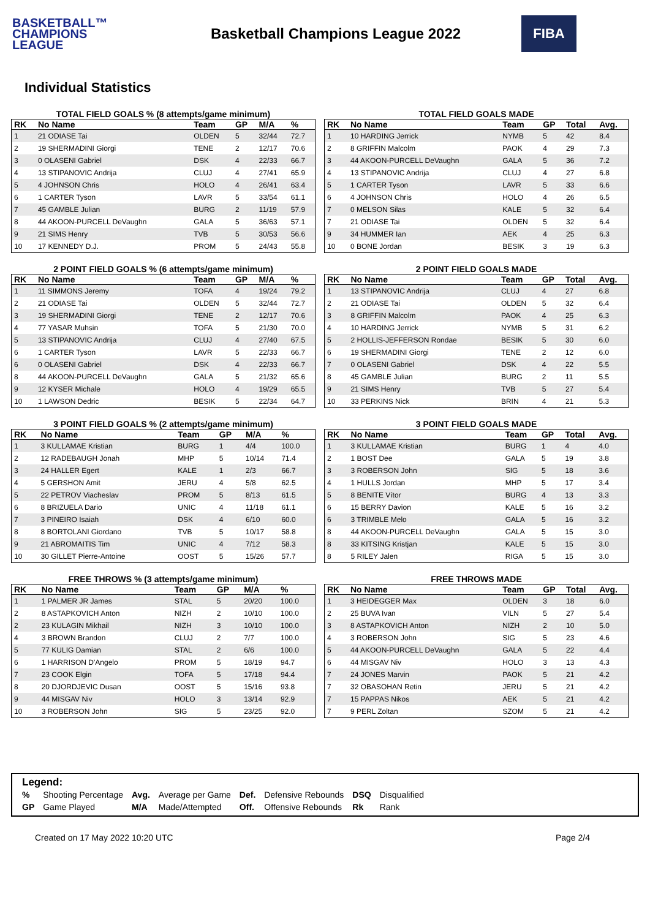BASKETBALL™
CHAMPIONS
LEAGUE
Basketball Champions League 2022
FIBA
Individual Statistics
TOTAL FIELD GOALS % (8 attempts/game minimum)
| RK | No Name | Team | GP | M/A | % |
| --- | --- | --- | --- | --- | --- |
| 1 | 21 ODIASE Tai | OLDEN | 5 | 32/44 | 72.7 |
| 2 | 19 SHERMADINI Giorgi | TENE | 2 | 12/17 | 70.6 |
| 3 | 0 OLASENI Gabriel | DSK | 4 | 22/33 | 66.7 |
| 4 | 13 STIPANOVIC Andrija | CLUJ | 4 | 27/41 | 65.9 |
| 5 | 4 JOHNSON Chris | HOLO | 4 | 26/41 | 63.4 |
| 6 | 1 CARTER Tyson | LAVR | 5 | 33/54 | 61.1 |
| 7 | 45 GAMBLE Julian | BURG | 2 | 11/19 | 57.9 |
| 8 | 44 AKOON-PURCELL DeVaughn | GALA | 5 | 36/63 | 57.1 |
| 9 | 21 SIMS Henry | TVB | 5 | 30/53 | 56.6 |
| 10 | 17 KENNEDY D.J. | PROM | 5 | 24/43 | 55.8 |
TOTAL FIELD GOALS MADE
| RK | No Name | Team | GP | Total | Avg. |
| --- | --- | --- | --- | --- | --- |
| 1 | 10 HARDING Jerrick | NYMB | 5 | 42 | 8.4 |
| 2 | 8 GRIFFIN Malcolm | PAOK | 4 | 29 | 7.3 |
| 3 | 44 AKOON-PURCELL DeVaughn | GALA | 5 | 36 | 7.2 |
| 4 | 13 STIPANOVIC Andrija | CLUJ | 4 | 27 | 6.8 |
| 5 | 1 CARTER Tyson | LAVR | 5 | 33 | 6.6 |
| 6 | 4 JOHNSON Chris | HOLO | 4 | 26 | 6.5 |
| 7 | 0 MELSON Silas | KALE | 5 | 32 | 6.4 |
| 7 | 21 ODIASE Tai | OLDEN | 5 | 32 | 6.4 |
| 9 | 34 HUMMER Ian | AEK | 4 | 25 | 6.3 |
| 10 | 0 BONE Jordan | BESIK | 3 | 19 | 6.3 |
2 POINT FIELD GOALS % (6 attempts/game minimum)
| RK | No Name | Team | GP | M/A | % |
| --- | --- | --- | --- | --- | --- |
| 1 | 11 SIMMONS Jeremy | TOFA | 4 | 19/24 | 79.2 |
| 2 | 21 ODIASE Tai | OLDEN | 5 | 32/44 | 72.7 |
| 3 | 19 SHERMADINI Giorgi | TENE | 2 | 12/17 | 70.6 |
| 4 | 77 YASAR Muhsin | TOFA | 5 | 21/30 | 70.0 |
| 5 | 13 STIPANOVIC Andrija | CLUJ | 4 | 27/40 | 67.5 |
| 6 | 1 CARTER Tyson | LAVR | 5 | 22/33 | 66.7 |
| 6 | 0 OLASENI Gabriel | DSK | 4 | 22/33 | 66.7 |
| 8 | 44 AKOON-PURCELL DeVaughn | GALA | 5 | 21/32 | 65.6 |
| 9 | 12 KYSER Michale | HOLO | 4 | 19/29 | 65.5 |
| 10 | 1 LAWSON Dedric | BESIK | 5 | 22/34 | 64.7 |
2 POINT FIELD GOALS MADE
| RK | No Name | Team | GP | Total | Avg. |
| --- | --- | --- | --- | --- | --- |
| 1 | 13 STIPANOVIC Andrija | CLUJ | 4 | 27 | 6.8 |
| 2 | 21 ODIASE Tai | OLDEN | 5 | 32 | 6.4 |
| 3 | 8 GRIFFIN Malcolm | PAOK | 4 | 25 | 6.3 |
| 4 | 10 HARDING Jerrick | NYMB | 5 | 31 | 6.2 |
| 5 | 2 HOLLIS-JEFFERSON Rondae | BESIK | 5 | 30 | 6.0 |
| 6 | 19 SHERMADINI Giorgi | TENE | 2 | 12 | 6.0 |
| 7 | 0 OLASENI Gabriel | DSK | 4 | 22 | 5.5 |
| 8 | 45 GAMBLE Julian | BURG | 2 | 11 | 5.5 |
| 9 | 21 SIMS Henry | TVB | 5 | 27 | 5.4 |
| 10 | 33 PERKINS Nick | BRIN | 4 | 21 | 5.3 |
3 POINT FIELD GOALS % (2 attempts/game minimum)
| RK | No Name | Team | GP | M/A | % |
| --- | --- | --- | --- | --- | --- |
| 1 | 3 KULLAMAE Kristian | BURG | 1 | 4/4 | 100.0 |
| 2 | 12 RADEBAUGH Jonah | MHP | 5 | 10/14 | 71.4 |
| 3 | 24 HALLER Egert | KALE | 1 | 2/3 | 66.7 |
| 4 | 5 GERSHON Amit | JERU | 4 | 5/8 | 62.5 |
| 5 | 22 PETROV Viacheslav | PROM | 5 | 8/13 | 61.5 |
| 6 | 8 BRIZUELA Dario | UNIC | 4 | 11/18 | 61.1 |
| 7 | 3 PINEIRO Isaiah | DSK | 4 | 6/10 | 60.0 |
| 8 | 8 BORTOLANI Giordano | TVB | 5 | 10/17 | 58.8 |
| 9 | 21 ABROMAITIS Tim | UNIC | 4 | 7/12 | 58.3 |
| 10 | 30 GILLET Pierre-Antoine | OOST | 5 | 15/26 | 57.7 |
3 POINT FIELD GOALS MADE
| RK | No Name | Team | GP | Total | Avg. |
| --- | --- | --- | --- | --- | --- |
| 1 | 3 KULLAMAE Kristian | BURG | 1 | 4 | 4.0 |
| 2 | 1 BOST Dee | GALA | 5 | 19 | 3.8 |
| 3 | 3 ROBERSON John | SIG | 5 | 18 | 3.6 |
| 4 | 1 HULLS Jordan | MHP | 5 | 17 | 3.4 |
| 5 | 8 BENITE Vítor | BURG | 4 | 13 | 3.3 |
| 6 | 15 BERRY Davion | KALE | 5 | 16 | 3.2 |
| 6 | 3 TRIMBLE Melo | GALA | 5 | 16 | 3.2 |
| 8 | 44 AKOON-PURCELL DeVaughn | GALA | 5 | 15 | 3.0 |
| 8 | 33 KITSING Kristjan | KALE | 5 | 15 | 3.0 |
| 8 | 5 RILEY Jalen | RIGA | 5 | 15 | 3.0 |
FREE THROWS % (3 attempts/game minimum)
| RK | No Name | Team | GP | M/A | % |
| --- | --- | --- | --- | --- | --- |
| 1 | 1 PALMER JR James | STAL | 5 | 20/20 | 100.0 |
| 2 | 8 ASTAPKOVICH Anton | NIZH | 2 | 10/10 | 100.0 |
| 2 | 23 KULAGIN Mikhail | NIZH | 3 | 10/10 | 100.0 |
| 4 | 3 BROWN Brandon | CLUJ | 2 | 7/7 | 100.0 |
| 5 | 77 KULIG Damian | STAL | 2 | 6/6 | 100.0 |
| 6 | 1 HARRISON D'Angelo | PROM | 5 | 18/19 | 94.7 |
| 7 | 23 COOK Elgin | TOFA | 5 | 17/18 | 94.4 |
| 8 | 20 DJORDJEVIC Dusan | OOST | 5 | 15/16 | 93.8 |
| 9 | 44 MISGAV Niv | HOLO | 3 | 13/14 | 92.9 |
| 10 | 3 ROBERSON John | SIG | 5 | 23/25 | 92.0 |
FREE THROWS MADE
| RK | No Name | Team | GP | Total | Avg. |
| --- | --- | --- | --- | --- | --- |
| 1 | 3 HEIDEGGER Max | OLDEN | 3 | 18 | 6.0 |
| 2 | 25 BUVA Ivan | VILN | 5 | 27 | 5.4 |
| 3 | 8 ASTAPKOVICH Anton | NIZH | 2 | 10 | 5.0 |
| 4 | 3 ROBERSON John | SIG | 5 | 23 | 4.6 |
| 5 | 44 AKOON-PURCELL DeVaughn | GALA | 5 | 22 | 4.4 |
| 6 | 44 MISGAV Niv | HOLO | 3 | 13 | 4.3 |
| 7 | 24 JONES Marvin | PAOK | 5 | 21 | 4.2 |
| 7 | 32 OBASOHAN Retin | JERU | 5 | 21 | 4.2 |
| 7 | 15 PAPPAS Nikos | AEK | 5 | 21 | 4.2 |
| 7 | 9 PERL Zoltan | SZOM | 5 | 21 | 4.2 |
Legend:
| % | Shooting Percentage | Avg. | Average per Game | Def. | Defensive Rebounds | DSQ | Disqualified |
| GP | Game Played | M/A | Made/Attempted | Off. | Offensive Rebounds | Rk | Rank |
Created on 17 May 2022 10:20 UTC Page 2/4